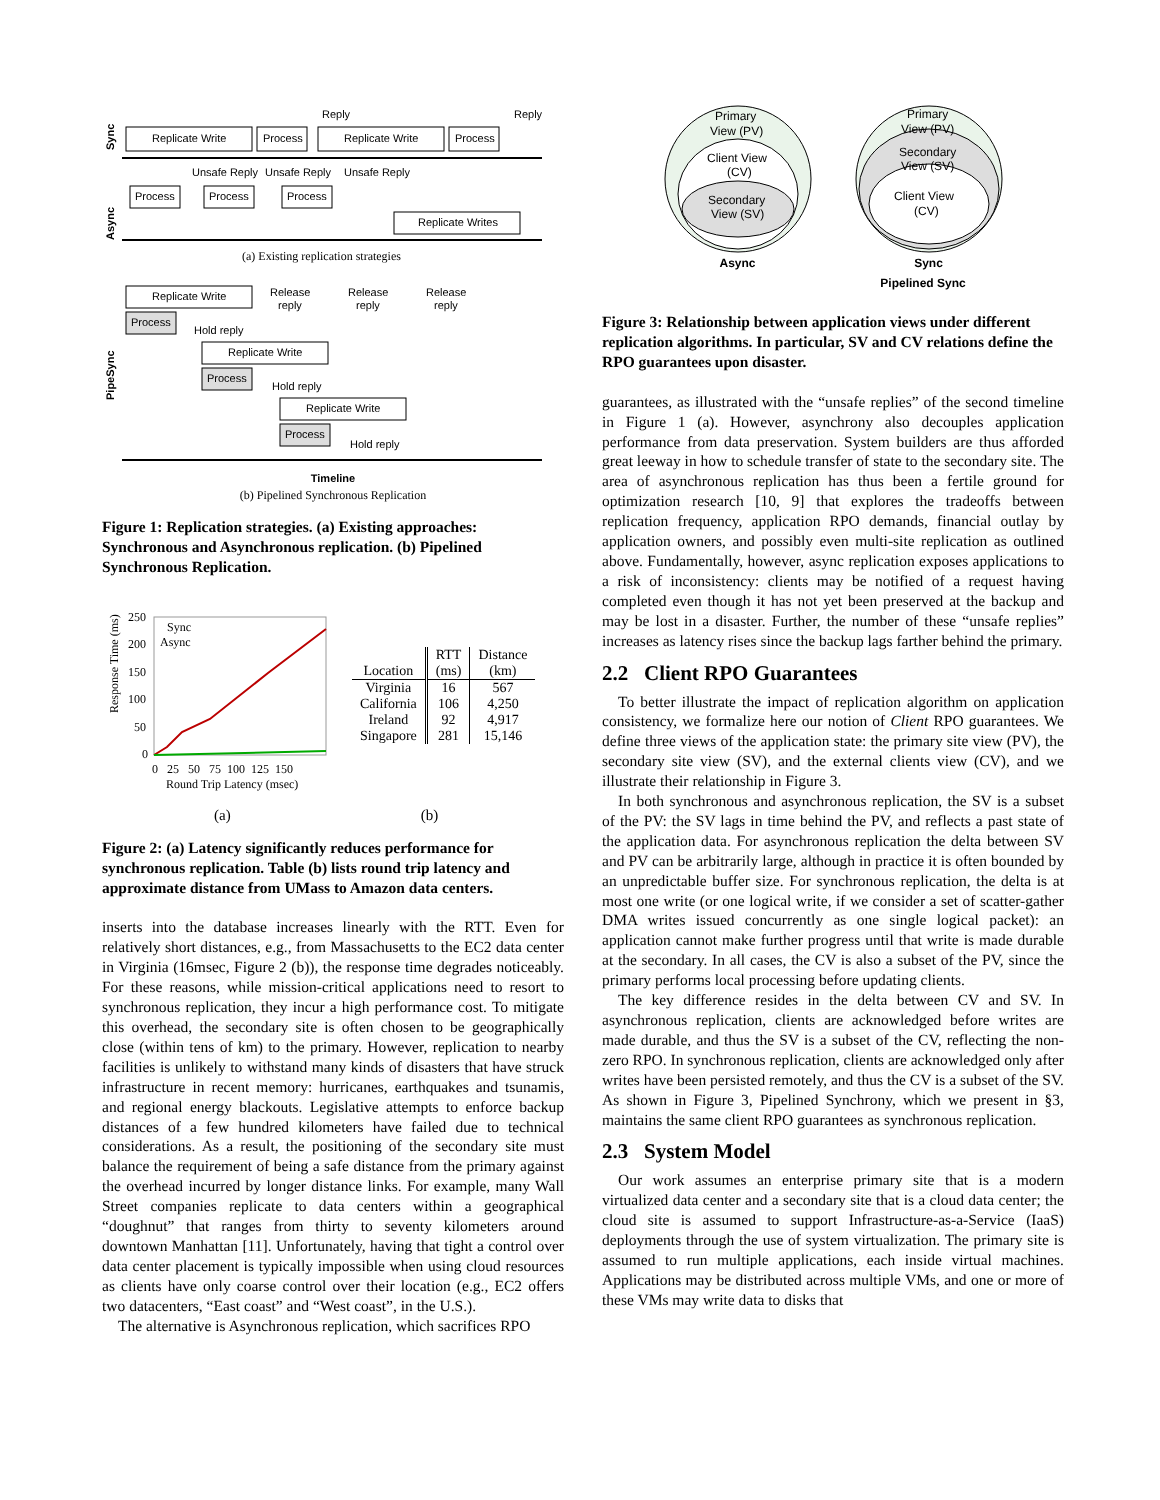Sync
Replicate Write
Process
Replicate Write
Process
Reply
Reply
Unsafe Reply
Unsafe Reply
Unsafe Reply
Async
Process
Process
Process
Replicate Writes
(a) Existing replication strategies
PipeSync
Replicate Write
Process
Replicate Write
Process
Replicate Write
Process
Release
reply
Release
reply
Release
reply
Hold reply
Hold reply
Hold reply
Timeline
(b) Pipelined Synchronous Replication
Figure 1: Replication strategies. (a) Existing approaches: Synchronous and Asynchronous replication. (b) Pipelined Synchronous Replication.
Response Time (ms)
250
200
150
100
50
0
Sync
Async
0 25 50 75 100 125 150
Round Trip Latency (msec)
| Location | RTT (ms) | Distance (km) |
| --- | --- | --- |
| Virginia California Ireland Singapore | 16 106 92 281 | 567 4,250 4,917 15,146 |
(a) (b)
Figure 2: (a) Latency significantly reduces performance for synchronous replication. Table (b) lists round trip latency and approximate distance from UMass to Amazon data centers.
inserts into the database increases linearly with the RTT. Even for relatively short distances, e.g., from Massachusetts to the EC2 data center in Virginia (16msec, Figure 2 (b)), the response time degrades noticeably. For these reasons, while mission-critical applications need to resort to synchronous replication, they incur a high performance cost. To mitigate this overhead, the secondary site is often chosen to be geographically close (within tens of km) to the primary. However, replication to nearby facilities is unlikely to withstand many kinds of disasters that have struck infrastructure in recent memory: hurricanes, earthquakes and tsunamis, and regional energy blackouts. Legislative attempts to enforce backup distances of a few hundred kilometers have failed due to technical considerations. As a result, the positioning of the secondary site must balance the requirement of being a safe distance from the primary against the overhead incurred by longer distance links. For example, many Wall Street companies replicate to data centers within a geographical “doughnut” that ranges from thirty to seventy kilometers around downtown Manhattan [11]. Unfortunately, having that tight a control over data center placement is typically impossible when using cloud resources as clients have only coarse control over their location (e.g., EC2 offers two datacenters, “East coast” and “West coast”, in the U.S.).
The alternative is Asynchronous replication, which sacrifices RPO
Primary
View (PV)
Client View
(CV)
Secondary
View (SV)
Async
Primary
View (PV)
Secondary
View (SV)
Client View
(CV)
Sync
Pipelined Sync
Figure 3: Relationship between application views under different replication algorithms. In particular, SV and CV relations define the RPO guarantees upon disaster.
guarantees, as illustrated with the “unsafe replies” of the second timeline in Figure 1 (a). However, asynchrony also decouples application performance from data preservation. System builders are thus afforded great leeway in how to schedule transfer of state to the secondary site. The area of asynchronous replication has thus been a fertile ground for optimization research [10, 9] that explores the tradeoffs between replication frequency, application RPO demands, financial outlay by application owners, and possibly even multi-site replication as outlined above. Fundamentally, however, async replication exposes applications to a risk of inconsistency: clients may be notified of a request having completed even though it has not yet been preserved at the backup and may be lost in a disaster. Further, the number of these “unsafe replies” increases as latency rises since the backup lags farther behind the primary.
2.2 Client RPO Guarantees
To better illustrate the impact of replication algorithm on application consistency, we formalize here our notion of Client RPO guarantees. We define three views of the application state: the primary site view (PV), the secondary site view (SV), and the external clients view (CV), and we illustrate their relationship in Figure 3.
In both synchronous and asynchronous replication, the SV is a subset of the PV: the SV lags in time behind the PV, and reflects a past state of the application data. For asynchronous replication the delta between SV and PV can be arbitrarily large, although in practice it is often bounded by an unpredictable buffer size. For synchronous replication, the delta is at most one write (or one logical write, if we consider a set of scatter-gather DMA writes issued concurrently as one single logical packet): an application cannot make further progress until that write is made durable at the secondary. In all cases, the CV is also a subset of the PV, since the primary performs local processing before updating clients.
The key difference resides in the delta between CV and SV. In asynchronous replication, clients are acknowledged before writes are made durable, and thus the SV is a subset of the CV, reflecting the non-zero RPO. In synchronous replication, clients are acknowledged only after writes have been persisted remotely, and thus the CV is a subset of the SV. As shown in Figure 3, Pipelined Synchrony, which we present in §3, maintains the same client RPO guarantees as synchronous replication.
2.3 System Model
Our work assumes an enterprise primary site that is a modern virtualized data center and a secondary site that is a cloud data center; the cloud site is assumed to support Infrastructure-as-a-Service (IaaS) deployments through the use of system virtualization. The primary site is assumed to run multiple applications, each inside virtual machines. Applications may be distributed across multiple VMs, and one or more of these VMs may write data to disks that